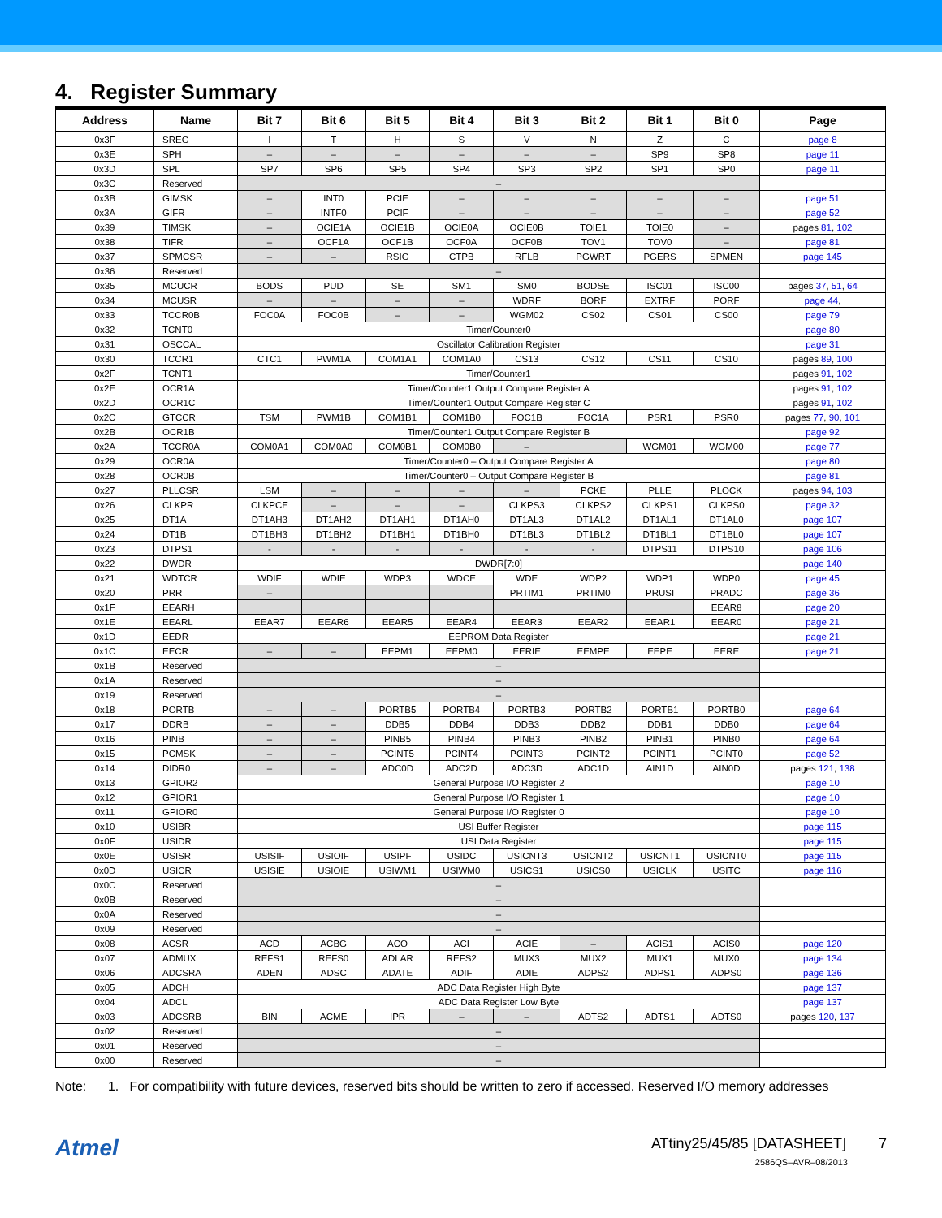4. Register Summary
| Address | Name | Bit 7 | Bit 6 | Bit 5 | Bit 4 | Bit 3 | Bit 2 | Bit 1 | Bit 0 | Page |
| --- | --- | --- | --- | --- | --- | --- | --- | --- | --- | --- |
| 0x3F | SREG | I | T | H | S | V | N | Z | C | page 8 |
| 0x3E | SPH | – | – | – | – | – | – | SP9 | SP8 | page 11 |
| 0x3D | SPL | SP7 | SP6 | SP5 | SP4 | SP3 | SP2 | SP1 | SP0 | page 11 |
| 0x3C | Reserved | – | | | | | | | | |
| 0x3B | GIMSK | – | INT0 | PCIE | – | – | – | – | – | page 51 |
| 0x3A | GIFR | – | INTF0 | PCIF | – | – | – | – | – | page 52 |
| 0x39 | TIMSK | – | OCIE1A | OCIE1B | OCIE0A | OCIE0B | TOIE1 | TOIE0 | – | pages 81 , 102 |
| 0x38 | TIFR | – | OCF1A | OCF1B | OCF0A | OCF0B | TOV1 | TOV0 | – | page 81 |
| 0x37 | SPMCSR | – | – | RSIG | CTPB | RFLB | PGWRT | PGERS | SPMEN | page 145 |
| 0x36 | Reserved | – | | | | | | | | |
| 0x35 | MCUCR | BODS | PUD | SE | SM1 | SM0 | BODSE | ISC01 | ISC00 | pages 37 , 51 , 64 |
| 0x34 | MCUSR | – | – | – | – | WDRF | BORF | EXTRF | PORF | page 44 , |
| 0x33 | TCCR0B | FOC0A | FOC0B | – | – | WGM02 | CS02 | CS01 | CS00 | page 79 |
| 0x32 | TCNT0 | Timer/Counter0 | | | | | | | | page 80 |
| 0x31 | OSCCAL | Oscillator Calibration Register | | | | | | | | page 31 |
| 0x30 | TCCR1 | CTC1 | PWM1A | COM1A1 | COM1A0 | CS13 | CS12 | CS11 | CS10 | pages 89 , 100 |
| 0x2F | TCNT1 | Timer/Counter1 | | | | | | | | pages 91 , 102 |
| 0x2E | OCR1A | Timer/Counter1 Output Compare Register A | | | | | | | | pages 91 , 102 |
| 0x2D | OCR1C | Timer/Counter1 Output Compare Register C | | | | | | | | pages 91 , 102 |
| 0x2C | GTCCR | TSM | PWM1B | COM1B1 | COM1B0 | FOC1B | FOC1A | PSR1 | PSR0 | pages 77 , 90 , 101 |
| 0x2B | OCR1B | Timer/Counter1 Output Compare Register B | | | | | | | | page 92 |
| 0x2A | TCCR0A | COM0A1 | COM0A0 | COM0B1 | COM0B0 | – | | WGM01 | WGM00 | page 77 |
| 0x29 | OCR0A | Timer/Counter0 – Output Compare Register A | | | | | | | | page 80 |
| 0x28 | OCR0B | Timer/Counter0 – Output Compare Register B | | | | | | | | page 81 |
| 0x27 | PLLCSR | LSM | – | – | – | – | PCKE | PLLE | PLOCK | pages 94 , 103 |
| 0x26 | CLKPR | CLKPCE | – | – | – | CLKPS3 | CLKPS2 | CLKPS1 | CLKPS0 | page 32 |
| 0x25 | DT1A | DT1AH3 | DT1AH2 | DT1AH1 | DT1AH0 | DT1AL3 | DT1AL2 | DT1AL1 | DT1AL0 | page 107 |
| 0x24 | DT1B | DT1BH3 | DT1BH2 | DT1BH1 | DT1BH0 | DT1BL3 | DT1BL2 | DT1BL1 | DT1BL0 | page 107 |
| 0x23 | DTPS1 | - | - | - | - | - | - | DTPS11 | DTPS10 | page 106 |
| 0x22 | DWDR | DWDR[7:0] | | | | | | | | page 140 |
| 0x21 | WDTCR | WDIF | WDIE | WDP3 | WDCE | WDE | WDP2 | WDP1 | WDP0 | page 45 |
| 0x20 | PRR | – | | | | PRTIM1 | PRTIM0 | PRUSI | PRADC | page 36 |
| 0x1F | EEARH | | | | | | | | EEAR8 | page 20 |
| 0x1E | EEARL | EEAR7 | EEAR6 | EEAR5 | EEAR4 | EEAR3 | EEAR2 | EEAR1 | EEAR0 | page 21 |
| 0x1D | EEDR | EEPROM Data Register | | | | | | | | page 21 |
| 0x1C | EECR | – | – | EEPM1 | EEPM0 | EERIE | EEMPE | EEPE | EERE | page 21 |
| 0x1B | Reserved | – | | | | | | | | |
| 0x1A | Reserved | – | | | | | | | | |
| 0x19 | Reserved | – | | | | | | | | |
| 0x18 | PORTB | – | – | PORTB5 | PORTB4 | PORTB3 | PORTB2 | PORTB1 | PORTB0 | page 64 |
| 0x17 | DDRB | – | – | DDB5 | DDB4 | DDB3 | DDB2 | DDB1 | DDB0 | page 64 |
| 0x16 | PINB | – | – | PINB5 | PINB4 | PINB3 | PINB2 | PINB1 | PINB0 | page 64 |
| 0x15 | PCMSK | – | – | PCINT5 | PCINT4 | PCINT3 | PCINT2 | PCINT1 | PCINT0 | page 52 |
| 0x14 | DIDR0 | – | – | ADC0D | ADC2D | ADC3D | ADC1D | AIN1D | AIN0D | pages 121 , 138 |
| 0x13 | GPIOR2 | General Purpose I/O Register 2 | | | | | | | | page 10 |
| 0x12 | GPIOR1 | General Purpose I/O Register 1 | | | | | | | | page 10 |
| 0x11 | GPIOR0 | General Purpose I/O Register 0 | | | | | | | | page 10 |
| 0x10 | USIBR | USI Buffer Register | | | | | | | | page 115 |
| 0x0F | USIDR | USI Data Register | | | | | | | | page 115 |
| 0x0E | USISR | USISIF | USIOIF | USIPF | USIDC | USICNT3 | USICNT2 | USICNT1 | USICNT0 | page 115 |
| 0x0D | USICR | USISIE | USIOIE | USIWM1 | USIWM0 | USICS1 | USICS0 | USICLK | USITC | page 116 |
| 0x0C | Reserved | – | | | | | | | | |
| 0x0B | Reserved | – | | | | | | | | |
| 0x0A | Reserved | – | | | | | | | | |
| 0x09 | Reserved | – | | | | | | | | |
| 0x08 | ACSR | ACD | ACBG | ACO | ACI | ACIE | – | ACIS1 | ACIS0 | page 120 |
| 0x07 | ADMUX | REFS1 | REFS0 | ADLAR | REFS2 | MUX3 | MUX2 | MUX1 | MUX0 | page 134 |
| 0x06 | ADCSRA | ADEN | ADSC | ADATE | ADIF | ADIE | ADPS2 | ADPS1 | ADPS0 | page 136 |
| 0x05 | ADCH | ADC Data Register High Byte | | | | | | | | page 137 |
| 0x04 | ADCL | ADC Data Register Low Byte | | | | | | | | page 137 |
| 0x03 | ADCSRB | BIN | ACME | IPR | – | – | ADTS2 | ADTS1 | ADTS0 | pages 120 , 137 |
| 0x02 | Reserved | – | | | | | | | | |
| 0x01 | Reserved | – | | | | | | | | |
| 0x00 | Reserved | – | | | | | | | | |
Note: 1. For compatibility with future devices, reserved bits should be written to zero if accessed. Reserved I/O memory addresses
Atmel
ATtiny25/45/85 [DATASHEET] 7
2586QS–AVR–08/2013